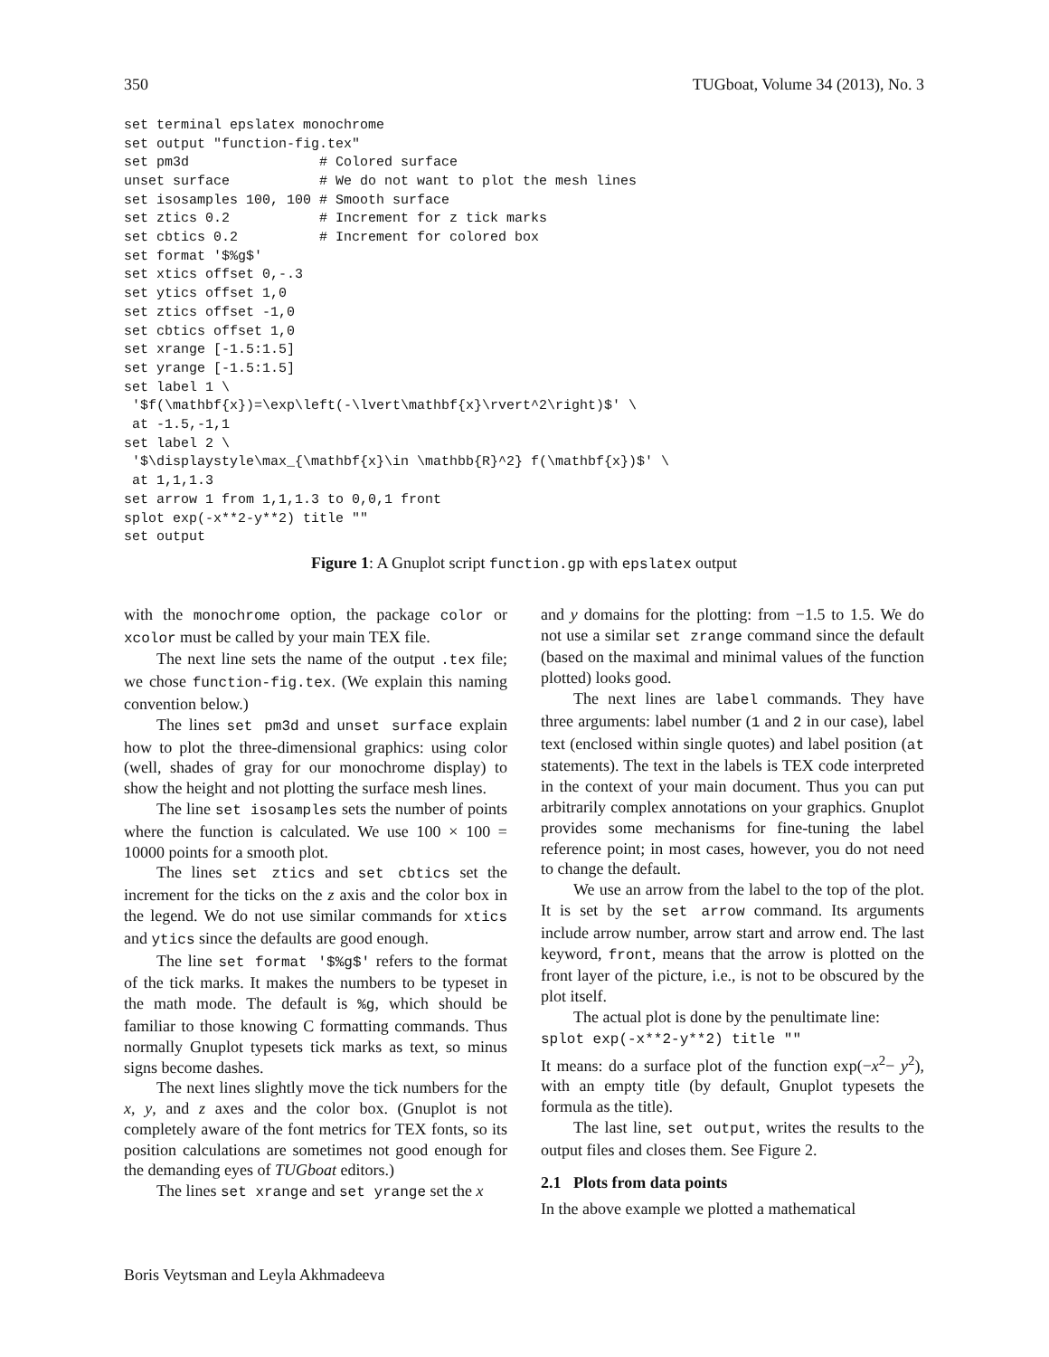350 TUGboat, Volume 34 (2013), No. 3
set terminal epslatex monochrome
set output "function-fig.tex"
set pm3d                # Colored surface
unset surface           # We do not want to plot the mesh lines
set isosamples 100, 100 # Smooth surface
set ztics 0.2           # Increment for z tick marks
set cbtics 0.2          # Increment for colored box
set format '$%g$'
set xtics offset 0,-.3
set ytics offset 1,0
set ztics offset -1,0
set cbtics offset 1,0
set xrange [-1.5:1.5]
set yrange [-1.5:1.5]
set label 1 \
 '$f(\mathbf{x})=\exp\left(-\lvert\mathbf{x}\rvert^2\right)$' \
 at -1.5,-1,1
set label 2 \
 '$\displaystyle\max_{\mathbf{x}\in \mathbb{R}^2} f(\mathbf{x})$' \
 at 1,1,1.3
set arrow 1 from 1,1,1.3 to 0,0,1 front
splot exp(-x**2-y**2) title ""
set output
Figure 1: A Gnuplot script function.gp with epslatex output
with the monochrome option, the package color or xcolor must be called by your main TEX file.
The next line sets the name of the output .tex file; we chose function-fig.tex. (We explain this naming convention below.)
The lines set pm3d and unset surface explain how to plot the three-dimensional graphics: using color (well, shades of gray for our monochrome display) to show the height and not plotting the surface mesh lines.
The line set isosamples sets the number of points where the function is calculated. We use 100 × 100 = 10000 points for a smooth plot.
The lines set ztics and set cbtics set the increment for the ticks on the z axis and the color box in the legend. We do not use similar commands for xtics and ytics since the defaults are good enough.
The line set format '$%g$' refers to the format of the tick marks. It makes the numbers to be typeset in the math mode. The default is %g, which should be familiar to those knowing C formatting commands. Thus normally Gnuplot typesets tick marks as text, so minus signs become dashes.
The next lines slightly move the tick numbers for the x, y, and z axes and the color box. (Gnuplot is not completely aware of the font metrics for TEX fonts, so its position calculations are sometimes not good enough for the demanding eyes of TUGboat editors.)
The lines set xrange and set yrange set the x
and y domains for the plotting: from −1.5 to 1.5. We do not use a similar set zrange command since the default (based on the maximal and minimal values of the function plotted) looks good.
The next lines are label commands. They have three arguments: label number (1 and 2 in our case), label text (enclosed within single quotes) and label position (at statements). The text in the labels is TEX code interpreted in the context of your main document. Thus you can put arbitrarily complex annotations on your graphics. Gnuplot provides some mechanisms for fine-tuning the label reference point; in most cases, however, you do not need to change the default.
We use an arrow from the label to the top of the plot. It is set by the set arrow command. Its arguments include arrow number, arrow start and arrow end. The last keyword, front, means that the arrow is plotted on the front layer of the picture, i.e., is not to be obscured by the plot itself.
The actual plot is done by the penultimate line:
splot exp(-x**2-y**2) title ""
It means: do a surface plot of the function exp(−x<sup>2</sup>− y<sup>2</sup>), with an empty title (by default, Gnuplot typesets the formula as the title).
The last line, set output, writes the results to the output files and closes them. See Figure 2.
2.1 Plots from data points
In the above example we plotted a mathematical
Boris Veytsman and Leyla Akhmadeeva